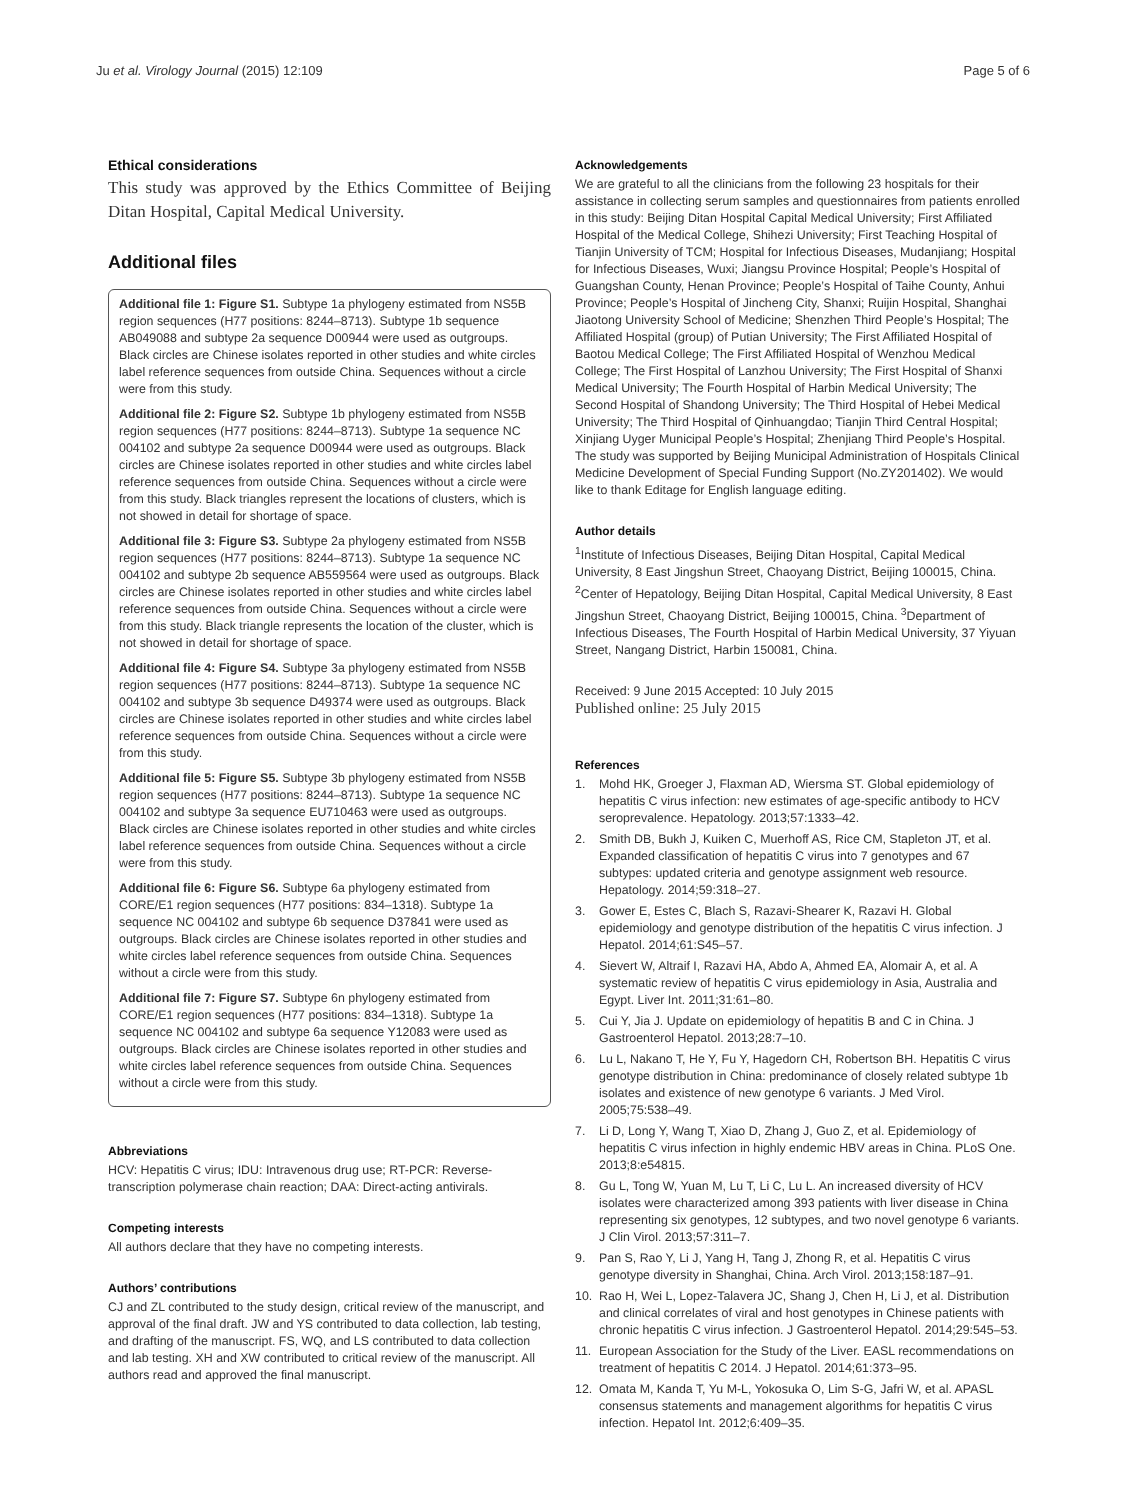Ju et al. Virology Journal (2015) 12:109
Page 5 of 6
Ethical considerations
This study was approved by the Ethics Committee of Beijing Ditan Hospital, Capital Medical University.
Additional files
Additional file 1: Figure S1. Subtype 1a phylogeny estimated from NS5B region sequences (H77 positions: 8244–8713). Subtype 1b sequence AB049088 and subtype 2a sequence D00944 were used as outgroups. Black circles are Chinese isolates reported in other studies and white circles label reference sequences from outside China. Sequences without a circle were from this study.
Additional file 2: Figure S2. Subtype 1b phylogeny estimated from NS5B region sequences (H77 positions: 8244–8713). Subtype 1a sequence NC 004102 and subtype 2a sequence D00944 were used as outgroups. Black circles are Chinese isolates reported in other studies and white circles label reference sequences from outside China. Sequences without a circle were from this study. Black triangles represent the locations of clusters, which is not showed in detail for shortage of space.
Additional file 3: Figure S3. Subtype 2a phylogeny estimated from NS5B region sequences (H77 positions: 8244–8713). Subtype 1a sequence NC 004102 and subtype 2b sequence AB559564 were used as outgroups. Black circles are Chinese isolates reported in other studies and white circles label reference sequences from outside China. Sequences without a circle were from this study. Black triangle represents the location of the cluster, which is not showed in detail for shortage of space.
Additional file 4: Figure S4. Subtype 3a phylogeny estimated from NS5B region sequences (H77 positions: 8244–8713). Subtype 1a sequence NC 004102 and subtype 3b sequence D49374 were used as outgroups. Black circles are Chinese isolates reported in other studies and white circles label reference sequences from outside China. Sequences without a circle were from this study.
Additional file 5: Figure S5. Subtype 3b phylogeny estimated from NS5B region sequences (H77 positions: 8244–8713). Subtype 1a sequence NC 004102 and subtype 3a sequence EU710463 were used as outgroups. Black circles are Chinese isolates reported in other studies and white circles label reference sequences from outside China. Sequences without a circle were from this study.
Additional file 6: Figure S6. Subtype 6a phylogeny estimated from CORE/E1 region sequences (H77 positions: 834–1318). Subtype 1a sequence NC 004102 and subtype 6b sequence D37841 were used as outgroups. Black circles are Chinese isolates reported in other studies and white circles label reference sequences from outside China. Sequences without a circle were from this study.
Additional file 7: Figure S7. Subtype 6n phylogeny estimated from CORE/E1 region sequences (H77 positions: 834–1318). Subtype 1a sequence NC 004102 and subtype 6a sequence Y12083 were used as outgroups. Black circles are Chinese isolates reported in other studies and white circles label reference sequences from outside China. Sequences without a circle were from this study.
Abbreviations
HCV: Hepatitis C virus; IDU: Intravenous drug use; RT-PCR: Reverse-transcription polymerase chain reaction; DAA: Direct-acting antivirals.
Competing interests
All authors declare that they have no competing interests.
Authors’ contributions
CJ and ZL contributed to the study design, critical review of the manuscript, and approval of the final draft. JW and YS contributed to data collection, lab testing, and drafting of the manuscript. FS, WQ, and LS contributed to data collection and lab testing. XH and XW contributed to critical review of the manuscript. All authors read and approved the final manuscript.
Acknowledgements
We are grateful to all the clinicians from the following 23 hospitals for their assistance in collecting serum samples and questionnaires from patients enrolled in this study: Beijing Ditan Hospital Capital Medical University; First Affiliated Hospital of the Medical College, Shihezi University; First Teaching Hospital of Tianjin University of TCM; Hospital for Infectious Diseases, Mudanjiang; Hospital for Infectious Diseases, Wuxi; Jiangsu Province Hospital; People’s Hospital of Guangshan County, Henan Province; People’s Hospital of Taihe County, Anhui Province; People’s Hospital of Jincheng City, Shanxi; Ruijin Hospital, Shanghai Jiaotong University School of Medicine; Shenzhen Third People’s Hospital; The Affiliated Hospital (group) of Putian University; The First Affiliated Hospital of Baotou Medical College; The First Affiliated Hospital of Wenzhou Medical College; The First Hospital of Lanzhou University; The First Hospital of Shanxi Medical University; The Fourth Hospital of Harbin Medical University; The Second Hospital of Shandong University; The Third Hospital of Hebei Medical University; The Third Hospital of Qinhuangdao; Tianjin Third Central Hospital; Xinjiang Uyger Municipal People’s Hospital; Zhenjiang Third People’s Hospital. The study was supported by Beijing Municipal Administration of Hospitals Clinical Medicine Development of Special Funding Support (No.ZY201402). We would like to thank Editage for English language editing.
Author details
<sup>1</sup> Institute of Infectious Diseases, Beijing Ditan Hospital, Capital Medical University, 8 East Jingshun Street, Chaoyang District, Beijing 100015, China. <sup>2</sup>Center of Hepatology, Beijing Ditan Hospital, Capital Medical University, 8 East Jingshun Street, Chaoyang District, Beijing 100015, China. <sup>3</sup>Department of Infectious Diseases, The Fourth Hospital of Harbin Medical University, 37 Yiyuan Street, Nangang District, Harbin 150081, China.
Received: 9 June 2015 Accepted: 10 July 2015
Published online: 25 July 2015
References
1. Mohd HK, Groeger J, Flaxman AD, Wiersma ST. Global epidemiology of hepatitis C virus infection: new estimates of age-specific antibody to HCV seroprevalence. Hepatology. 2013;57:1333–42.
2. Smith DB, Bukh J, Kuiken C, Muerhoff AS, Rice CM, Stapleton JT, et al. Expanded classification of hepatitis C virus into 7 genotypes and 67 subtypes: updated criteria and genotype assignment web resource. Hepatology. 2014;59:318–27.
3. Gower E, Estes C, Blach S, Razavi-Shearer K, Razavi H. Global epidemiology and genotype distribution of the hepatitis C virus infection. J Hepatol. 2014;61:S45–57.
4. Sievert W, Altraif I, Razavi HA, Abdo A, Ahmed EA, Alomair A, et al. A systematic review of hepatitis C virus epidemiology in Asia, Australia and Egypt. Liver Int. 2011;31:61–80.
5. Cui Y, Jia J. Update on epidemiology of hepatitis B and C in China. J Gastroenterol Hepatol. 2013;28:7–10.
6. Lu L, Nakano T, He Y, Fu Y, Hagedorn CH, Robertson BH. Hepatitis C virus genotype distribution in China: predominance of closely related subtype 1b isolates and existence of new genotype 6 variants. J Med Virol. 2005;75:538–49.
7. Li D, Long Y, Wang T, Xiao D, Zhang J, Guo Z, et al. Epidemiology of hepatitis C virus infection in highly endemic HBV areas in China. PLoS One. 2013;8:e54815.
8. Gu L, Tong W, Yuan M, Lu T, Li C, Lu L. An increased diversity of HCV isolates were characterized among 393 patients with liver disease in China representing six genotypes, 12 subtypes, and two novel genotype 6 variants. J Clin Virol. 2013;57:311–7.
9. Pan S, Rao Y, Li J, Yang H, Tang J, Zhong R, et al. Hepatitis C virus genotype diversity in Shanghai, China. Arch Virol. 2013;158:187–91.
10. Rao H, Wei L, Lopez-Talavera JC, Shang J, Chen H, Li J, et al. Distribution and clinical correlates of viral and host genotypes in Chinese patients with chronic hepatitis C virus infection. J Gastroenterol Hepatol. 2014;29:545–53.
11. European Association for the Study of the Liver. EASL recommendations on treatment of hepatitis C 2014. J Hepatol. 2014;61:373–95.
12. Omata M, Kanda T, Yu M-L, Yokosuka O, Lim S-G, Jafri W, et al. APASL consensus statements and management algorithms for hepatitis C virus infection. Hepatol Int. 2012;6:409–35.